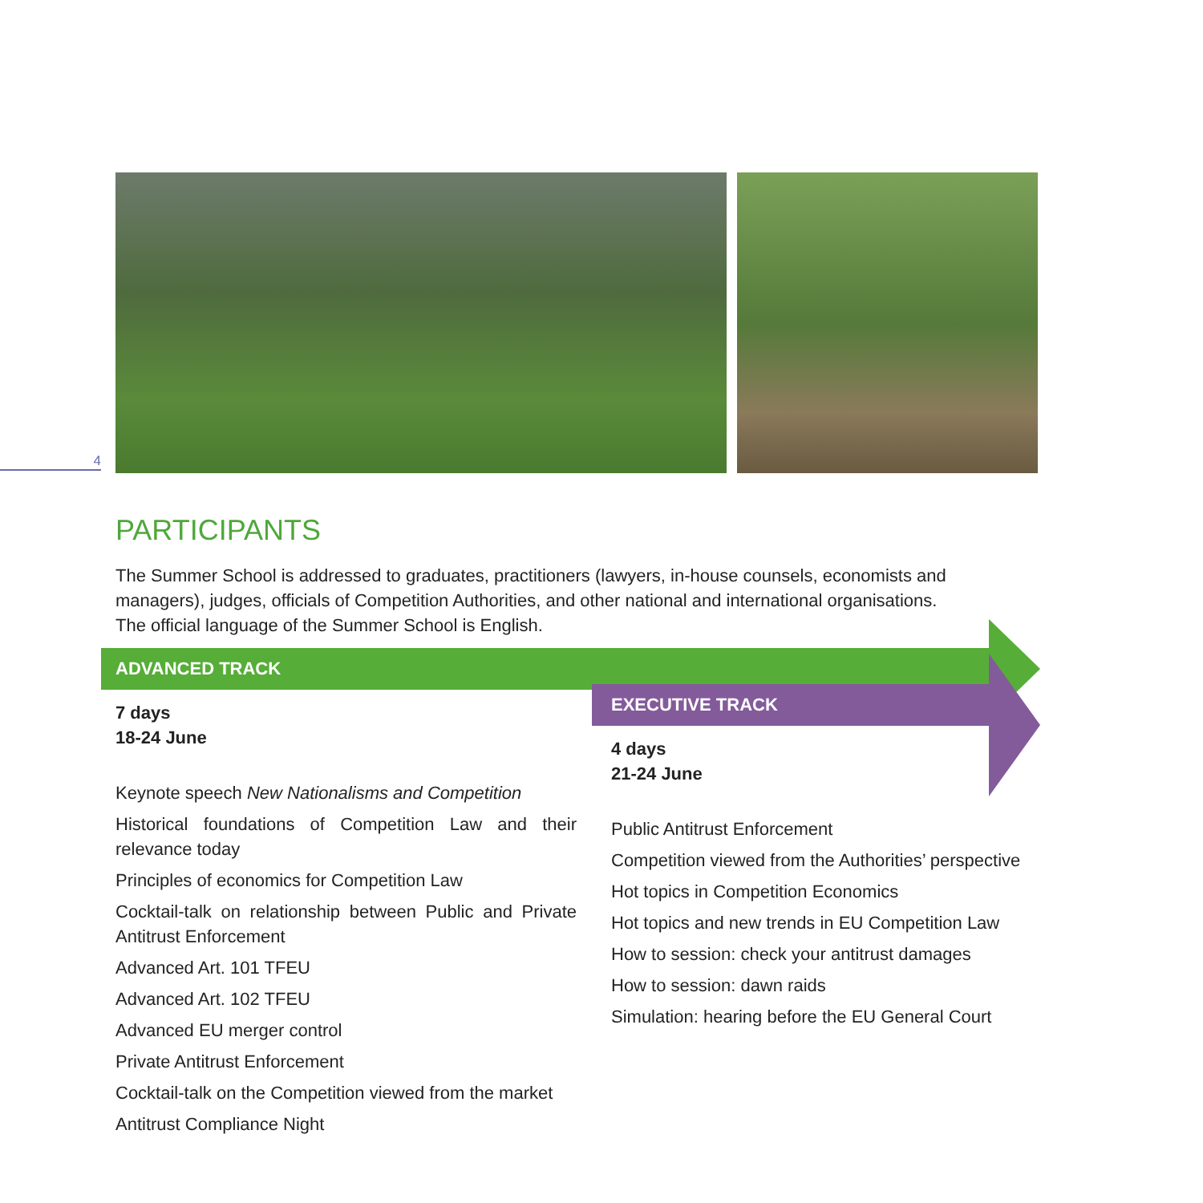4
PARTICIPANTS
The Summer School is addressed to graduates, practitioners (lawyers, in-house counsels, economists and managers), judges, officials of Competition Authorities, and other national and international organisations.
The official language of the Summer School is English.
ADVANCED TRACK
EXECUTIVE TRACK
7 days
18-24 June
Keynote speech New Nationalisms and Competition
Historical foundations of Competition Law and their relevance today
Principles of economics for Competition Law
Cocktail-talk on relationship between Public and Private Antitrust Enforcement
Advanced Art. 101 TFEU
Advanced Art. 102 TFEU
Advanced EU merger control
Private Antitrust Enforcement
Cocktail-talk on the Competition viewed from the market
Antitrust Compliance Night
4 days
21-24 June
Public Antitrust Enforcement
Competition viewed from the Authorities’ perspective
Hot topics in Competition Economics
Hot topics and new trends in EU Competition Law
How to session: check your antitrust damages
How to session: dawn raids
Simulation: hearing before the EU General Court